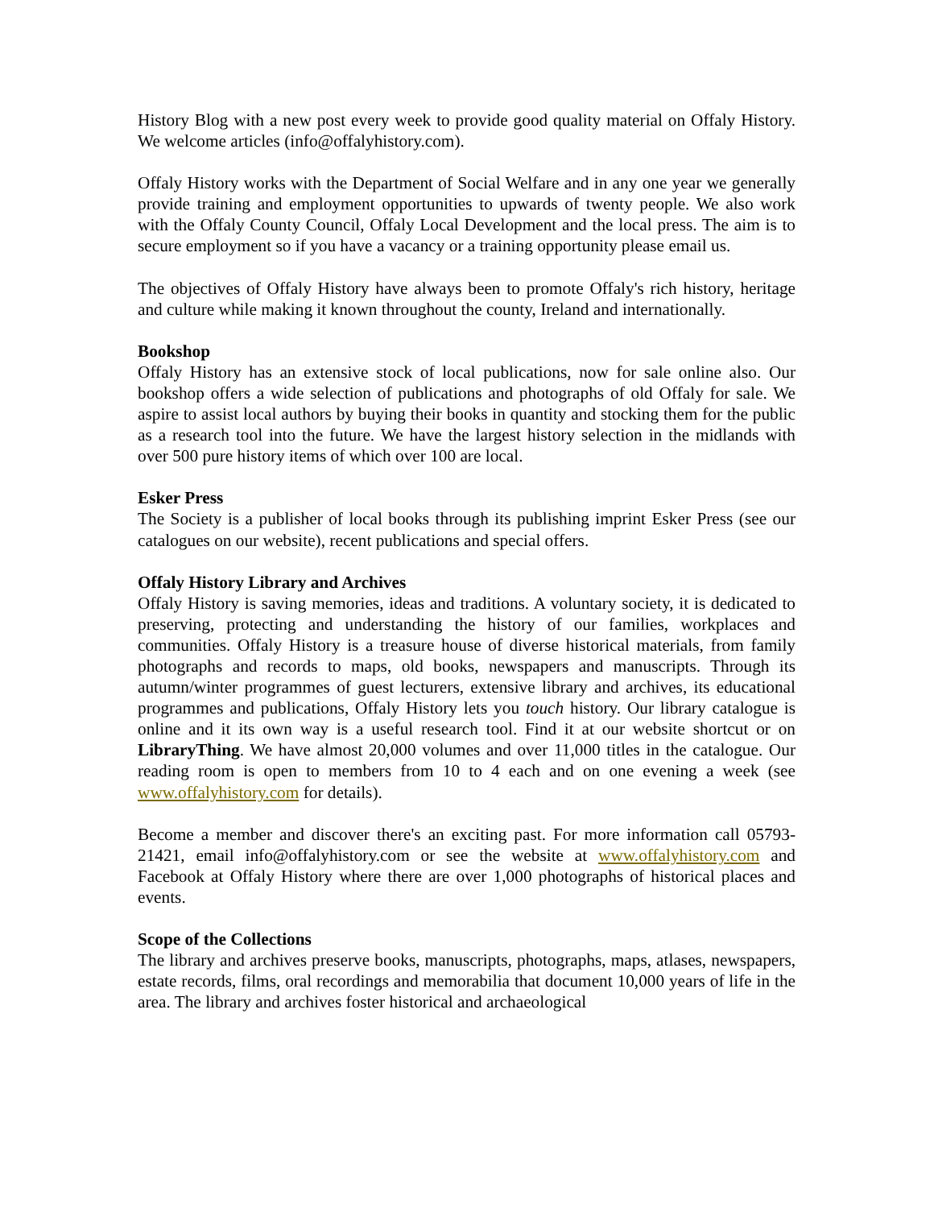History Blog with a new post every week to provide good quality material on Offaly History. We welcome articles (info@offalyhistory.com).
Offaly History works with the Department of Social Welfare and in any one year we generally provide training and employment opportunities to upwards of twenty people. We also work with the Offaly County Council, Offaly Local Development and the local press. The aim is to secure employment so if you have a vacancy or a training opportunity please email us.
The objectives of Offaly History have always been to promote Offaly's rich history, heritage and culture while making it known throughout the county, Ireland and internationally.
Bookshop
Offaly History has an extensive stock of local publications, now for sale online also. Our bookshop offers a wide selection of publications and photographs of old Offaly for sale. We aspire to assist local authors by buying their books in quantity and stocking them for the public as a research tool into the future. We have the largest history selection in the midlands with over 500 pure history items of which over 100 are local.
Esker Press
The Society is a publisher of local books through its publishing imprint Esker Press (see our catalogues on our website), recent publications and special offers.
Offaly History Library and Archives
Offaly History is saving memories, ideas and traditions. A voluntary society, it is dedicated to preserving, protecting and understanding the history of our families, workplaces and communities. Offaly History is a treasure house of diverse historical materials, from family photographs and records to maps, old books, newspapers and manuscripts. Through its autumn/winter programmes of guest lecturers, extensive library and archives, its educational programmes and publications, Offaly History lets you touch history. Our library catalogue is online and it its own way is a useful research tool. Find it at our website shortcut or on LibraryThing. We have almost 20,000 volumes and over 11,000 titles in the catalogue. Our reading room is open to members from 10 to 4 each and on one evening a week (see www.offalyhistory.com for details).
Become a member and discover there's an exciting past. For more information call 05793-21421, email info@offalyhistory.com or see the website at www.offalyhistory.com and Facebook at Offaly History where there are over 1,000 photographs of historical places and events.
Scope of the Collections
The library and archives preserve books, manuscripts, photographs, maps, atlases, newspapers, estate records, films, oral recordings and memorabilia that document 10,000 years of life in the area. The library and archives foster historical and archaeological